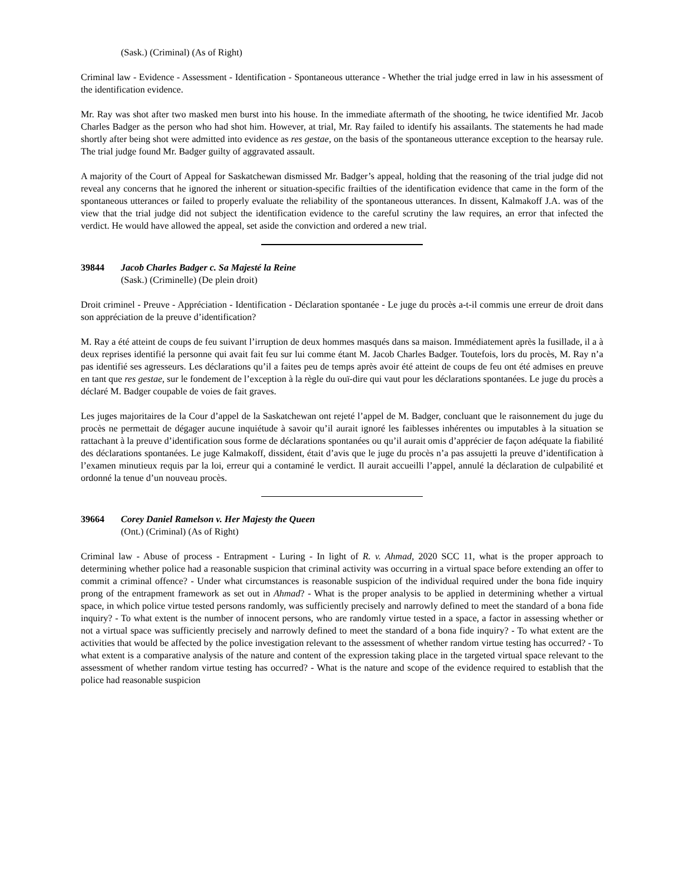(Sask.) (Criminal) (As of Right)
Criminal law - Evidence - Assessment - Identification - Spontaneous utterance - Whether the trial judge erred in law in his assessment of the identification evidence.
Mr. Ray was shot after two masked men burst into his house. In the immediate aftermath of the shooting, he twice identified Mr. Jacob Charles Badger as the person who had shot him. However, at trial, Mr. Ray failed to identify his assailants. The statements he had made shortly after being shot were admitted into evidence as res gestae, on the basis of the spontaneous utterance exception to the hearsay rule. The trial judge found Mr. Badger guilty of aggravated assault.
A majority of the Court of Appeal for Saskatchewan dismissed Mr. Badger’s appeal, holding that the reasoning of the trial judge did not reveal any concerns that he ignored the inherent or situation-specific frailties of the identification evidence that came in the form of the spontaneous utterances or failed to properly evaluate the reliability of the spontaneous utterances. In dissent, Kalmakoff J.A. was of the view that the trial judge did not subject the identification evidence to the careful scrutiny the law requires, an error that infected the verdict. He would have allowed the appeal, set aside the conviction and ordered a new trial.
39844 Jacob Charles Badger c. Sa Majesté la Reine
(Sask.) (Criminelle) (De plein droit)
Droit criminel - Preuve - Appréciation - Identification - Déclaration spontanée - Le juge du procès a-t-il commis une erreur de droit dans son appréciation de la preuve d’identification?
M. Ray a été atteint de coups de feu suivant l’irruption de deux hommes masqués dans sa maison. Immédiatement après la fusillade, il a à deux reprises identifié la personne qui avait fait feu sur lui comme étant M. Jacob Charles Badger. Toutefois, lors du procès, M. Ray n’a pas identifié ses agresseurs. Les déclarations qu’il a faites peu de temps après avoir été atteint de coups de feu ont été admises en preuve en tant que res gestae, sur le fondement de l’exception à la règle du ouï-dire qui vaut pour les déclarations spontanées. Le juge du procès a déclaré M. Badger coupable de voies de fait graves.
Les juges majoritaires de la Cour d’appel de la Saskatchewan ont rejeté l’appel de M. Badger, concluant que le raisonnement du juge du procès ne permettait de dégager aucune inquiétude à savoir qu’il aurait ignoré les faiblesses inhérentes ou imputables à la situation se rattachant à la preuve d’identification sous forme de déclarations spontanées ou qu’il aurait omis d’apprécier de façon adéquate la fiabilité des déclarations spontanées. Le juge Kalmakoff, dissident, était d’avis que le juge du procès n’a pas assujetti la preuve d’identification à l’examen minutieux requis par la loi, erreur qui a contaminé le verdict. Il aurait accueilli l’appel, annulé la déclaration de culpabilité et ordonné la tenue d’un nouveau procès.
39664 Corey Daniel Ramelson v. Her Majesty the Queen
(Ont.) (Criminal) (As of Right)
Criminal law - Abuse of process - Entrapment - Luring - In light of R. v. Ahmad, 2020 SCC 11, what is the proper approach to determining whether police had a reasonable suspicion that criminal activity was occurring in a virtual space before extending an offer to commit a criminal offence? - Under what circumstances is reasonable suspicion of the individual required under the bona fide inquiry prong of the entrapment framework as set out in Ahmad? - What is the proper analysis to be applied in determining whether a virtual space, in which police virtue tested persons randomly, was sufficiently precisely and narrowly defined to meet the standard of a bona fide inquiry? - To what extent is the number of innocent persons, who are randomly virtue tested in a space, a factor in assessing whether or not a virtual space was sufficiently precisely and narrowly defined to meet the standard of a bona fide inquiry? - To what extent are the activities that would be affected by the police investigation relevant to the assessment of whether random virtue testing has occurred? - To what extent is a comparative analysis of the nature and content of the expression taking place in the targeted virtual space relevant to the assessment of whether random virtue testing has occurred? - What is the nature and scope of the evidence required to establish that the police had reasonable suspicion